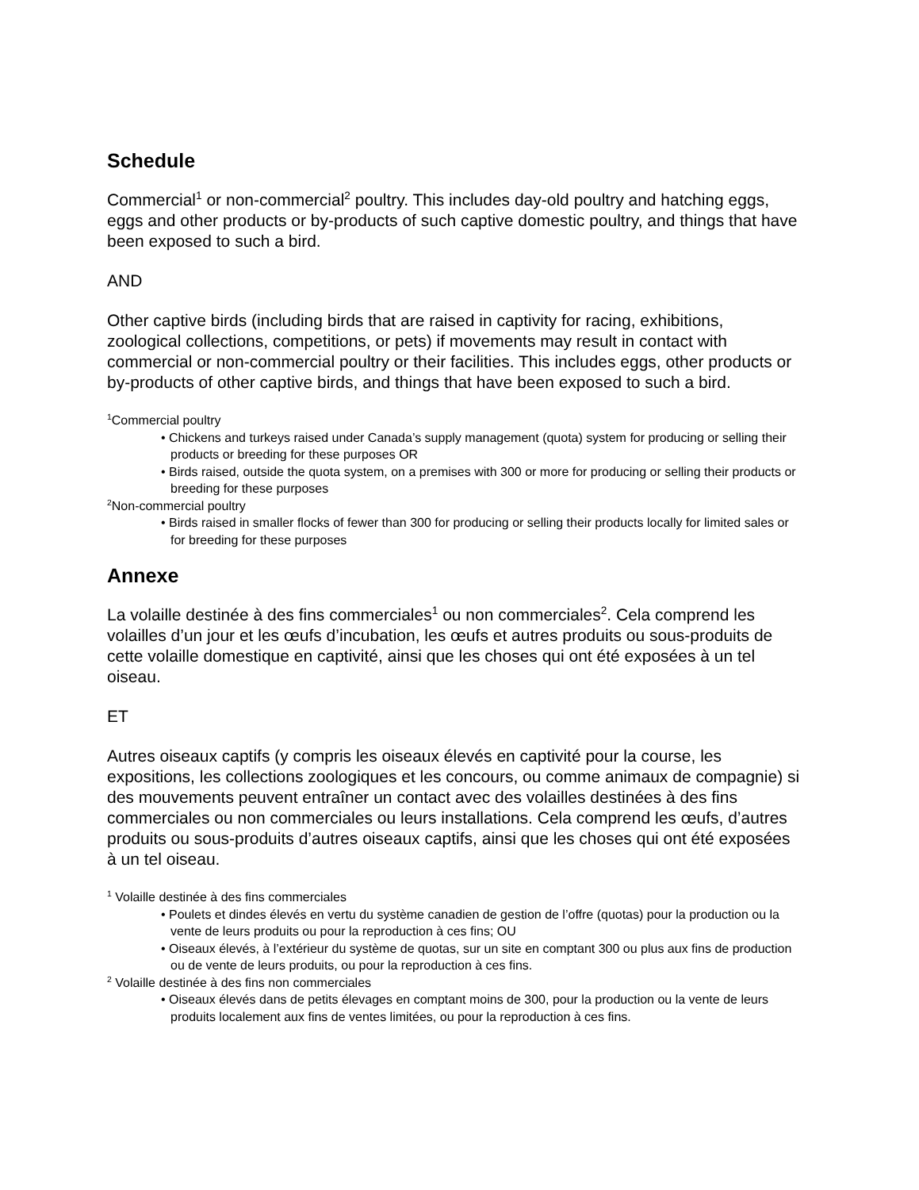Schedule
Commercial<sup>1</sup> or non-commercial<sup>2</sup> poultry. This includes day-old poultry and hatching eggs, eggs and other products or by-products of such captive domestic poultry, and things that have been exposed to such a bird.
AND
Other captive birds (including birds that are raised in captivity for racing, exhibitions, zoological collections, competitions, or pets) if movements may result in contact with commercial or non-commercial poultry or their facilities. This includes eggs, other products or by-products of other captive birds, and things that have been exposed to such a bird.
<sup>1</sup> Commercial poultry
• Chickens and turkeys raised under Canada’s supply management (quota) system for producing or selling their products or breeding for these purposes OR
• Birds raised, outside the quota system, on a premises with 300 or more for producing or selling their products or breeding for these purposes
<sup>2</sup> Non-commercial poultry
• Birds raised in smaller flocks of fewer than 300 for producing or selling their products locally for limited sales or for breeding for these purposes
Annexe
La volaille destinée à des fins commerciales<sup>1</sup> ou non commerciales<sup>2</sup>. Cela comprend les volailles d’un jour et les œufs d’incubation, les œufs et autres produits ou sous-produits de cette volaille domestique en captivité, ainsi que les choses qui ont été exposées à un tel oiseau.
ET
Autres oiseaux captifs (y compris les oiseaux élevés en captivité pour la course, les expositions, les collections zoologiques et les concours, ou comme animaux de compagnie) si des mouvements peuvent entraîner un contact avec des volailles destinées à des fins commerciales ou non commerciales ou leurs installations. Cela comprend les œufs, d’autres produits ou sous-produits d’autres oiseaux captifs, ainsi que les choses qui ont été exposées à un tel oiseau.
<sup>1</sup> Volaille destinée à des fins commerciales
• Poulets et dindes élevés en vertu du système canadien de gestion de l’offre (quotas) pour la production ou la vente de leurs produits ou pour la reproduction à ces fins; OU
• Oiseaux élevés, à l’extérieur du système de quotas, sur un site en comptant 300 ou plus aux fins de production ou de vente de leurs produits, ou pour la reproduction à ces fins.
<sup>2</sup> Volaille destinée à des fins non commerciales
• Oiseaux élevés dans de petits élevages en comptant moins de 300, pour la production ou la vente de leurs produits localement aux fins de ventes limitées, ou pour la reproduction à ces fins.